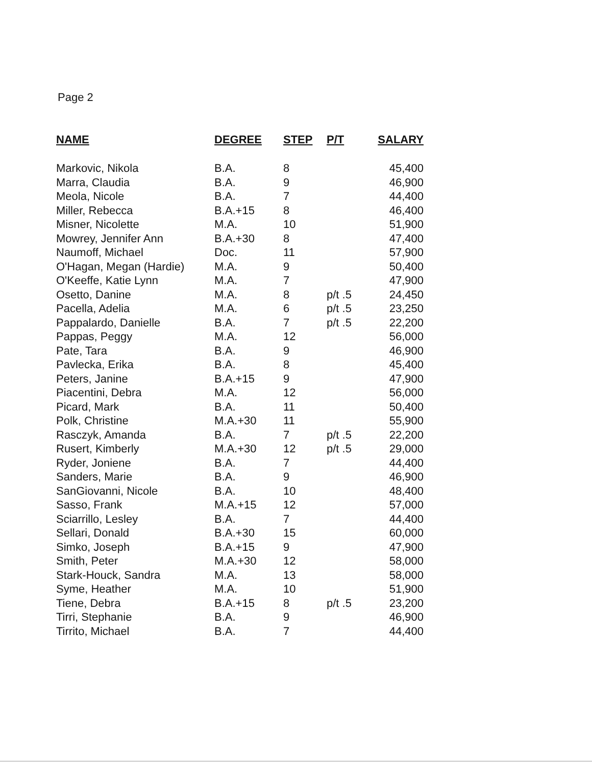Page 2
| NAME | DEGREE | STEP | P/T | SALARY |
| --- | --- | --- | --- | --- |
| Markovic, Nikola | B.A. | 8 | | 45,400 |
| Marra, Claudia | B.A. | 9 | | 46,900 |
| Meola, Nicole | B.A. | 7 | | 44,400 |
| Miller, Rebecca | B.A.+15 | 8 | | 46,400 |
| Misner, Nicolette | M.A. | 10 | | 51,900 |
| Mowrey, Jennifer Ann | B.A.+30 | 8 | | 47,400 |
| Naumoff, Michael | Doc. | 11 | | 57,900 |
| O'Hagan, Megan (Hardie) | M.A. | 9 | | 50,400 |
| O'Keeffe, Katie Lynn | M.A. | 7 | | 47,900 |
| Osetto, Danine | M.A. | 8 | p/t .5 | 24,450 |
| Pacella, Adelia | M.A. | 6 | p/t .5 | 23,250 |
| Pappalardo, Danielle | B.A. | 7 | p/t .5 | 22,200 |
| Pappas, Peggy | M.A. | 12 | | 56,000 |
| Pate, Tara | B.A. | 9 | | 46,900 |
| Pavlecka, Erika | B.A. | 8 | | 45,400 |
| Peters, Janine | B.A.+15 | 9 | | 47,900 |
| Piacentini, Debra | M.A. | 12 | | 56,000 |
| Picard, Mark | B.A. | 11 | | 50,400 |
| Polk, Christine | M.A.+30 | 11 | | 55,900 |
| Rasczyk, Amanda | B.A. | 7 | p/t .5 | 22,200 |
| Rusert, Kimberly | M.A.+30 | 12 | p/t .5 | 29,000 |
| Ryder, Joniene | B.A. | 7 | | 44,400 |
| Sanders, Marie | B.A. | 9 | | 46,900 |
| SanGiovanni, Nicole | B.A. | 10 | | 48,400 |
| Sasso, Frank | M.A.+15 | 12 | | 57,000 |
| Sciarrillo, Lesley | B.A. | 7 | | 44,400 |
| Sellari, Donald | B.A.+30 | 15 | | 60,000 |
| Simko, Joseph | B.A.+15 | 9 | | 47,900 |
| Smith, Peter | M.A.+30 | 12 | | 58,000 |
| Stark-Houck, Sandra | M.A. | 13 | | 58,000 |
| Syme, Heather | M.A. | 10 | | 51,900 |
| Tiene, Debra | B.A.+15 | 8 | p/t .5 | 23,200 |
| Tirri, Stephanie | B.A. | 9 | | 46,900 |
| Tirrito, Michael | B.A. | 7 | | 44,400 |